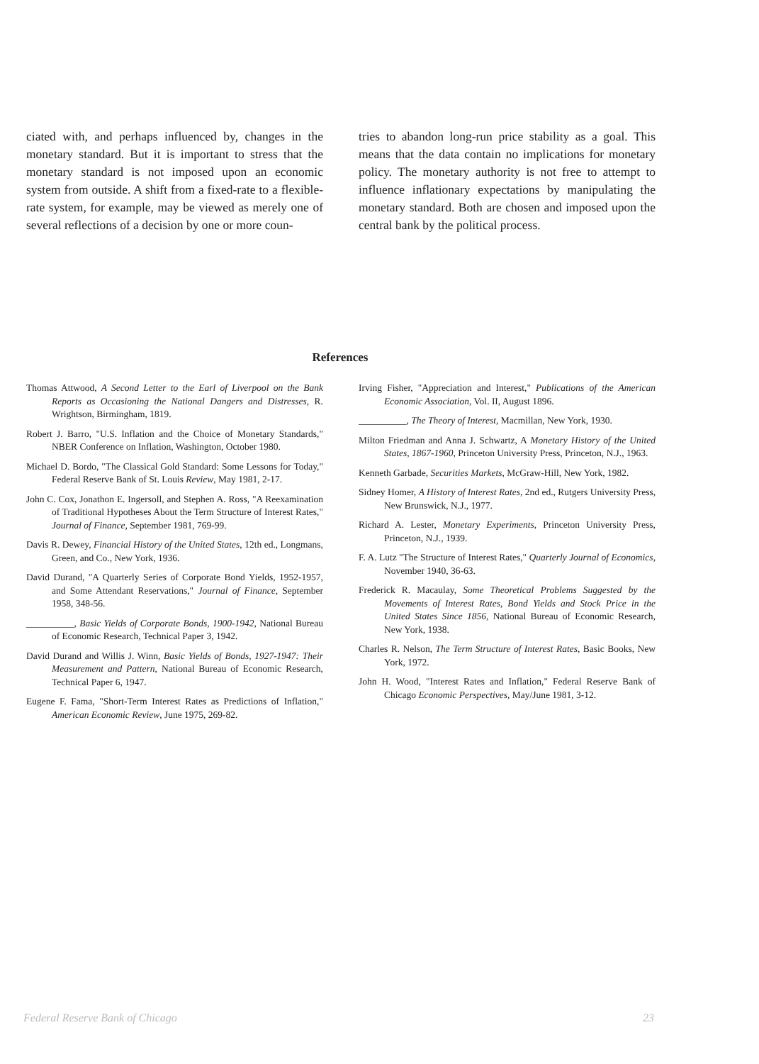ciated with, and perhaps influenced by, changes in the monetary standard. But it is important to stress that the monetary standard is not imposed upon an economic system from outside. A shift from a fixed-rate to a flexible-rate system, for example, may be viewed as merely one of several reflections of a decision by one or more coun-
tries to abandon long-run price stability as a goal. This means that the data contain no implications for monetary policy. The monetary authority is not free to attempt to influence inflationary expectations by manipulating the monetary standard. Both are chosen and imposed upon the central bank by the political process.
References
Thomas Attwood, A Second Letter to the Earl of Liverpool on the Bank Reports as Occasioning the National Dangers and Distresses, R. Wrightson, Birmingham, 1819.
Robert J. Barro, "U.S. Inflation and the Choice of Monetary Standards," NBER Conference on Inflation, Washington, October 1980.
Michael D. Bordo, "The Classical Gold Standard: Some Lessons for Today," Federal Reserve Bank of St. Louis Review, May 1981, 2-17.
John C. Cox, Jonathon E. Ingersoll, and Stephen A. Ross, "A Reexamination of Traditional Hypotheses About the Term Structure of Interest Rates," Journal of Finance, September 1981, 769-99.
Davis R. Dewey, Financial History of the United States, 12th ed., Longmans, Green, and Co., New York, 1936.
David Durand, "A Quarterly Series of Corporate Bond Yields, 1952-1957, and Some Attendant Reservations," Journal of Finance, September 1958, 348-56.
__________, Basic Yields of Corporate Bonds, 1900-1942, National Bureau of Economic Research, Technical Paper 3, 1942.
David Durand and Willis J. Winn, Basic Yields of Bonds, 1927-1947: Their Measurement and Pattern, National Bureau of Economic Research, Technical Paper 6, 1947.
Eugene F. Fama, "Short-Term Interest Rates as Predictions of Inflation," American Economic Review, June 1975, 269-82.
Irving Fisher, "Appreciation and Interest," Publications of the American Economic Association, Vol. II, August 1896.
__________, The Theory of Interest, Macmillan, New York, 1930.
Milton Friedman and Anna J. Schwartz, A Monetary History of the United States, 1867-1960, Princeton University Press, Princeton, N.J., 1963.
Kenneth Garbade, Securities Markets, McGraw-Hill, New York, 1982.
Sidney Homer, A History of Interest Rates, 2nd ed., Rutgers University Press, New Brunswick, N.J., 1977.
Richard A. Lester, Monetary Experiments, Princeton University Press, Princeton, N.J., 1939.
F. A. Lutz "The Structure of Interest Rates," Quarterly Journal of Economics, November 1940, 36-63.
Frederick R. Macaulay, Some Theoretical Problems Suggested by the Movements of Interest Rates, Bond Yields and Stock Price in the United States Since 1856, National Bureau of Economic Research, New York, 1938.
Charles R. Nelson, The Term Structure of Interest Rates, Basic Books, New York, 1972.
John H. Wood, "Interest Rates and Inflation," Federal Reserve Bank of Chicago Economic Perspectives, May/June 1981, 3-12.
Federal Reserve Bank of Chicago 23